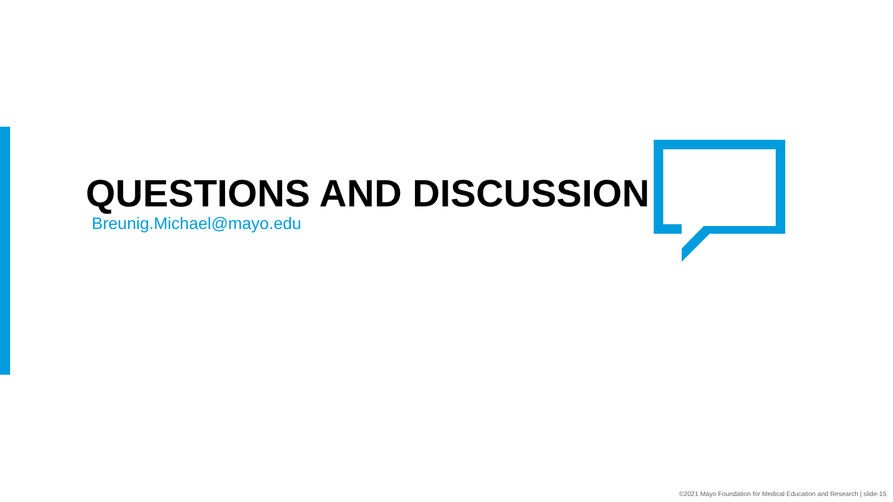QUESTIONS AND DISCUSSION
Breunig.Michael@mayo.edu
©2021 Mayo Foundation for Medical Education and Research | slide-15